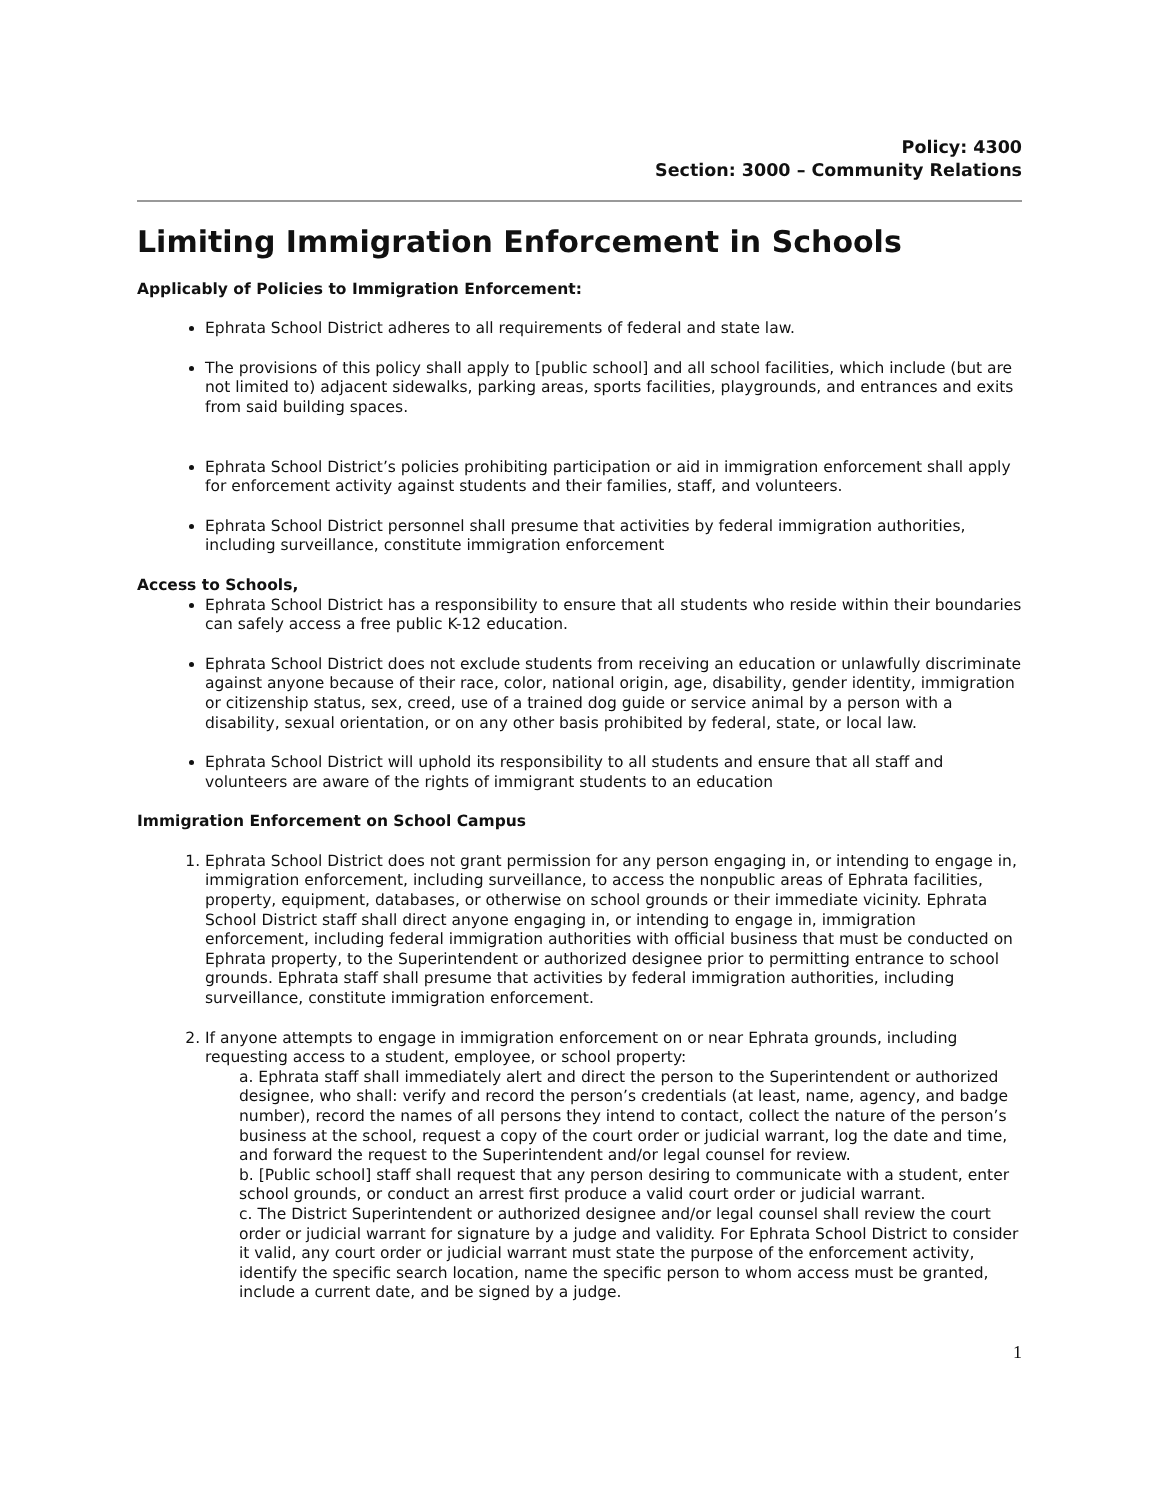Policy: 4300
Section: 3000 – Community Relations
Limiting Immigration Enforcement in Schools
Applicably of Policies to Immigration Enforcement:
Ephrata School District adheres to all requirements of federal and state law.
The provisions of this policy shall apply to [public school] and all school facilities, which include (but are not limited to) adjacent sidewalks, parking areas, sports facilities, playgrounds, and entrances and exits from said building spaces.
Ephrata School District’s policies prohibiting participation or aid in immigration enforcement shall apply for enforcement activity against students and their families, staff, and volunteers.
Ephrata School District personnel shall presume that activities by federal immigration authorities, including surveillance, constitute immigration enforcement
Access to Schools,
Ephrata School District has a responsibility to ensure that all students who reside within their boundaries can safely access a free public K-12 education.
Ephrata School District does not exclude students from receiving an education or unlawfully discriminate against anyone because of their race, color, national origin, age, disability, gender identity, immigration or citizenship status, sex, creed, use of a trained dog guide or service animal by a person with a disability, sexual orientation, or on any other basis prohibited by federal, state, or local law.
Ephrata School District will uphold its responsibility to all students and ensure that all staff and volunteers are aware of the rights of immigrant students to an education
Immigration Enforcement on School Campus
1. Ephrata School District does not grant permission for any person engaging in, or intending to engage in, immigration enforcement, including surveillance, to access the nonpublic areas of Ephrata facilities, property, equipment, databases, or otherwise on school grounds or their immediate vicinity. Ephrata School District staff shall direct anyone engaging in, or intending to engage in, immigration enforcement, including federal immigration authorities with official business that must be conducted on Ephrata property, to the Superintendent or authorized designee prior to permitting entrance to school grounds. Ephrata staff shall presume that activities by federal immigration authorities, including surveillance, constitute immigration enforcement.
2. If anyone attempts to engage in immigration enforcement on or near Ephrata grounds, including requesting access to a student, employee, or school property:
a. Ephrata staff shall immediately alert and direct the person to the Superintendent or authorized designee, who shall: verify and record the person’s credentials (at least, name, agency, and badge number), record the names of all persons they intend to contact, collect the nature of the person’s business at the school, request a copy of the court order or judicial warrant, log the date and time, and forward the request to the Superintendent and/or legal counsel for review.
b. [Public school] staff shall request that any person desiring to communicate with a student, enter school grounds, or conduct an arrest first produce a valid court order or judicial warrant.
c. The District Superintendent or authorized designee and/or legal counsel shall review the court order or judicial warrant for signature by a judge and validity. For Ephrata School District to consider it valid, any court order or judicial warrant must state the purpose of the enforcement activity, identify the specific search location, name the specific person to whom access must be granted, include a current date, and be signed by a judge.
1